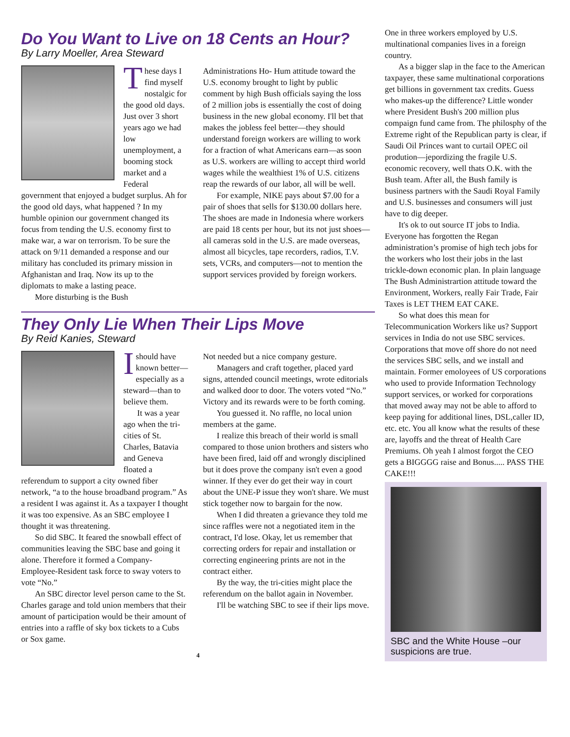Do You Want to Live on 18 Cents an Hour?
By Larry Moeller, Area Steward
These days I find myself nostalgic for the good old days. Just over 3 short years ago we had low unemployment, a booming stock market and a Federal government that enjoyed a budget surplus. Ah for the good old days, what happened ? In my humble opinion our government changed its focus from tending the U.S. economy first to make war, a war on terrorism. To be sure the attack on 9/11 demanded a response and our military has concluded its primary mission in Afghanistan and Iraq. Now its up to the diplomats to make a lasting peace.
More disturbing is the Bush
Administrations Ho- Hum attitude toward the U.S. economy brought to light by public comment by high Bush officials saying the loss of 2 million jobs is essentially the cost of doing business in the new global economy. I'll bet that makes the jobless feel better—they should understand foreign workers are willing to work for a fraction of what Americans earn—as soon as U.S. workers are willing to accept third world wages while the wealthiest 1% of U.S. citizens reap the rewards of our labor, all will be well.
For example, NIKE pays about $7.00 for a pair of shoes that sells for $130.00 dollars here. The shoes are made in Indonesia where workers are paid 18 cents per hour, but its not just shoes—all cameras sold in the U.S. are made overseas, almost all bicycles, tape recorders, radios, T.V. sets, VCRs, and computers—not to mention the support services provided by foreign workers.
They Only Lie When Their Lips Move
By Reid Kanies, Steward
Ishould have known better—especially as a steward—than to believe them.
It was a year ago when the tri-cities of St. Charles, Batavia and Geneva floated a referendum to support a city owned fiber network, “a to the house broadband program.” As a resident I was against it. As a taxpayer I thought it was too expensive. As an SBC employee I thought it was threatening.
So did SBC. It feared the snowball effect of communities leaving the SBC base and going it alone. Therefore it formed a Company-Employee-Resident task force to sway voters to vote “No.”
An SBC director level person came to the St. Charles garage and told union members that their amount of participation would be their amount of entries into a raffle of sky box tickets to a Cubs or Sox game.
Not needed but a nice company gesture.
Managers and craft together, placed yard signs, attended council meetings, wrote editorials and walked door to door. The voters voted “No.” Victory and its rewards were to be forth coming.
You guessed it. No raffle, no local union members at the game.
I realize this breach of their world is small compared to those union brothers and sisters who have been fired, laid off and wrongly disciplined but it does prove the company isn't even a good winner. If they ever do get their way in court about the UNE-P issue they won't share. We must stick together now to bargain for the now.
When I did threaten a grievance they told me since raffles were not a negotiated item in the contract, I'd lose. Okay, let us remember that correcting orders for repair and installation or correcting engineering prints are not in the contract either.
By the way, the tri-cities might place the referendum on the ballot again in November.
I'll be watching SBC to see if their lips move.
4
One in three workers employed by U.S. multinational companies lives in a foreign country.
As a bigger slap in the face to the American taxpayer, these same multinational corporations get billions in government tax credits. Guess who makes-up the difference? Little wonder where President Bush's 200 million plus compaign fund came from. The philosphy of the Extreme right of the Republican party is clear, if Saudi Oil Princes want to curtail OPEC oil prodution—jepordizing the fragile U.S. economic recovery, well thats O.K. with the Bush team. After all, the Bush family is business partners with the Saudi Royal Family and U.S. businesses and consumers will just have to dig deeper.
It's ok to out source IT jobs to India. Everyone has forgotten the Regan administration’s promise of high tech jobs for the workers who lost their jobs in the last trickle-down economic plan. In plain language The Bush Administrartion attitude toward the Environment, Workers, really Fair Trade, Fair Taxes is LET THEM EAT CAKE.
So what does this mean for Telecommunication Workers like us? Support services in India do not use SBC services. Corporations that move off shore do not need the services SBC sells, and we install and maintain. Former emoloyees of US corporations who used to provide Information Technology support services, or worked for corporations that moved away may not be able to afford to keep paying for additional lines, DSL,caller ID, etc. etc. You all know what the results of these are, layoffs and the threat of Health Care Premiums. Oh yeah I almost forgot the CEO gets a BIGGGG raise and Bonus..... PASS THE CAKE!!!
SBC and the White House –our suspicions are true.